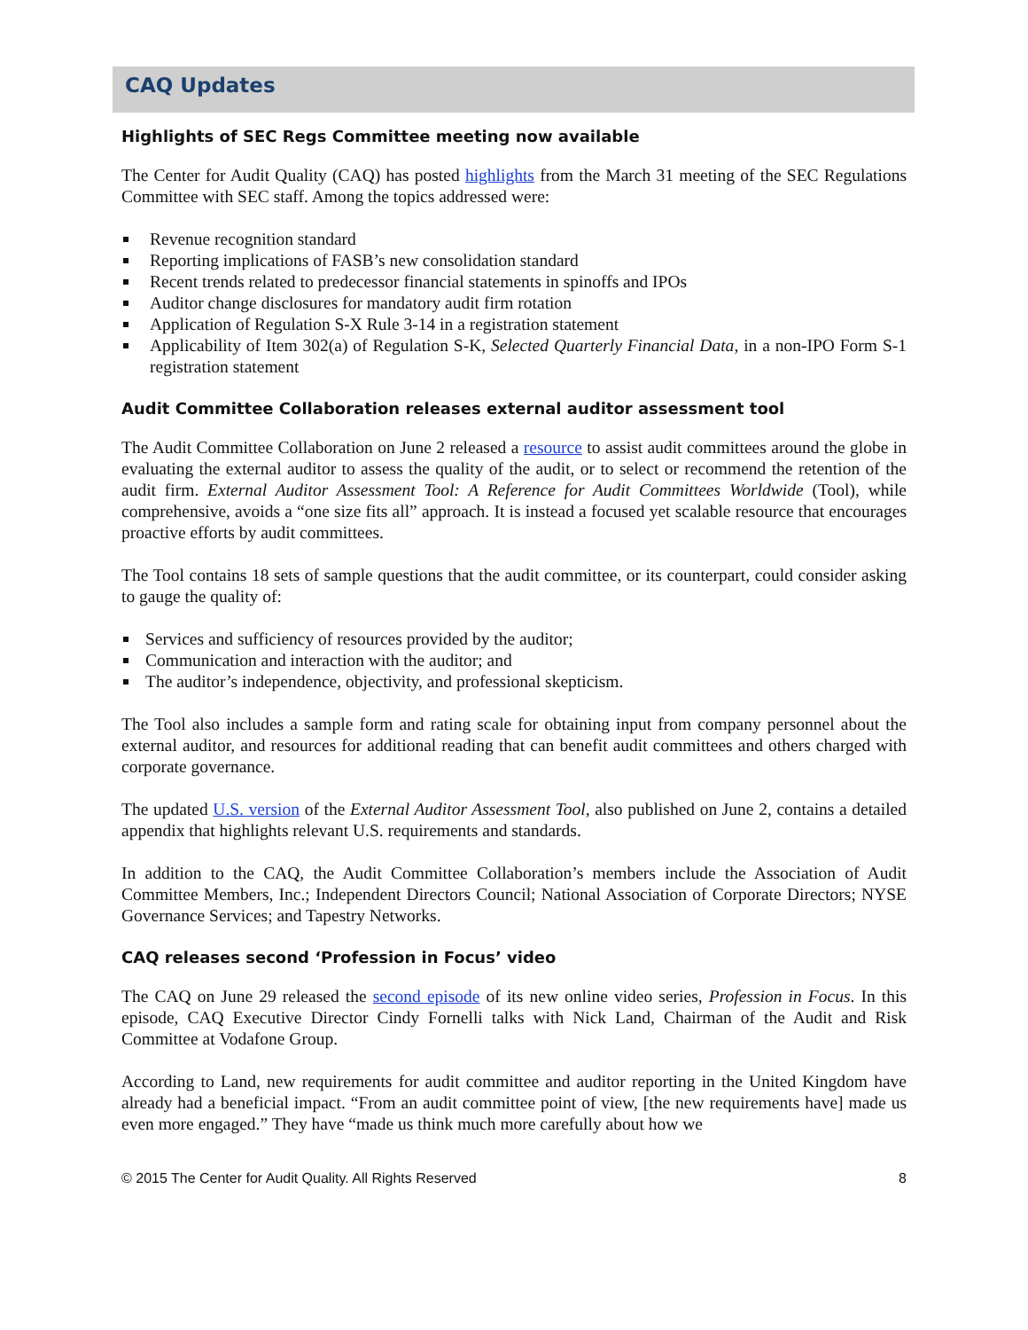CAQ Updates
Highlights of SEC Regs Committee meeting now available
The Center for Audit Quality (CAQ) has posted highlights from the March 31 meeting of the SEC Regulations Committee with SEC staff. Among the topics addressed were:
Revenue recognition standard
Reporting implications of FASB’s new consolidation standard
Recent trends related to predecessor financial statements in spinoffs and IPOs
Auditor change disclosures for mandatory audit firm rotation
Application of Regulation S-X Rule 3-14 in a registration statement
Applicability of Item 302(a) of Regulation S-K, Selected Quarterly Financial Data, in a non-IPO Form S-1 registration statement
Audit Committee Collaboration releases external auditor assessment tool
The Audit Committee Collaboration on June 2 released a resource to assist audit committees around the globe in evaluating the external auditor to assess the quality of the audit, or to select or recommend the retention of the audit firm. External Auditor Assessment Tool: A Reference for Audit Committees Worldwide (Tool), while comprehensive, avoids a “one size fits all” approach. It is instead a focused yet scalable resource that encourages proactive efforts by audit committees.
The Tool contains 18 sets of sample questions that the audit committee, or its counterpart, could consider asking to gauge the quality of:
Services and sufficiency of resources provided by the auditor;
Communication and interaction with the auditor; and
The auditor’s independence, objectivity, and professional skepticism.
The Tool also includes a sample form and rating scale for obtaining input from company personnel about the external auditor, and resources for additional reading that can benefit audit committees and others charged with corporate governance.
The updated U.S. version of the External Auditor Assessment Tool, also published on June 2, contains a detailed appendix that highlights relevant U.S. requirements and standards.
In addition to the CAQ, the Audit Committee Collaboration’s members include the Association of Audit Committee Members, Inc.; Independent Directors Council; National Association of Corporate Directors; NYSE Governance Services; and Tapestry Networks.
CAQ releases second ‘Profession in Focus’ video
The CAQ on June 29 released the second episode of its new online video series, Profession in Focus. In this episode, CAQ Executive Director Cindy Fornelli talks with Nick Land, Chairman of the Audit and Risk Committee at Vodafone Group.
According to Land, new requirements for audit committee and auditor reporting in the United Kingdom have already had a beneficial impact. “From an audit committee point of view, [the new requirements have] made us even more engaged.” They have “made us think much more carefully about how we
© 2015 The Center for Audit Quality. All Rights Reserved 8